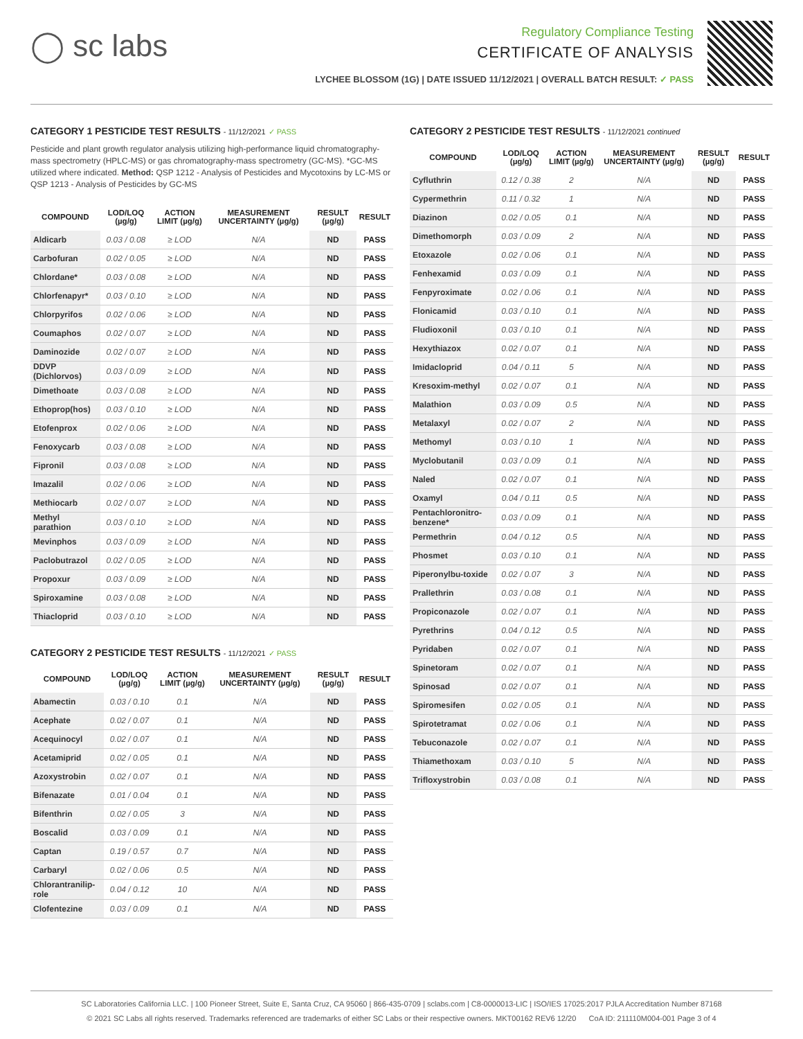◯ sc labs
Regulatory Compliance Testing
CERTIFICATE OF ANALYSIS
LYCHEE BLOSSOM (1G) | DATE ISSUED 11/12/2021 | OVERALL BATCH RESULT: ✓ PASS
CATEGORY 1 PESTICIDE TEST RESULTS - 11/12/2021 ✓ PASS
Pesticide and plant growth regulator analysis utilizing high-performance liquid chromatography-mass spectrometry (HPLC-MS) or gas chromatography-mass spectrometry (GC-MS). *GC-MS utilized where indicated. Method: QSP 1212 - Analysis of Pesticides and Mycotoxins by LC-MS or QSP 1213 - Analysis of Pesticides by GC-MS
| COMPOUND | LOD/LOQ (µg/g) | ACTION LIMIT (µg/g) | MEASUREMENT UNCERTAINTY (µg/g) | RESULT (µg/g) | RESULT |
| --- | --- | --- | --- | --- | --- |
| Aldicarb | 0.03 / 0.08 | ≥ LOD | N/A | ND | PASS |
| Carbofuran | 0.02 / 0.05 | ≥ LOD | N/A | ND | PASS |
| Chlordane* | 0.03 / 0.08 | ≥ LOD | N/A | ND | PASS |
| Chlorfenapyr* | 0.03 / 0.10 | ≥ LOD | N/A | ND | PASS |
| Chlorpyrifos | 0.02 / 0.06 | ≥ LOD | N/A | ND | PASS |
| Coumaphos | 0.02 / 0.07 | ≥ LOD | N/A | ND | PASS |
| Daminozide | 0.02 / 0.07 | ≥ LOD | N/A | ND | PASS |
| DDVP (Dichlorvos) | 0.03 / 0.09 | ≥ LOD | N/A | ND | PASS |
| Dimethoate | 0.03 / 0.08 | ≥ LOD | N/A | ND | PASS |
| Ethoprop(hos) | 0.03 / 0.10 | ≥ LOD | N/A | ND | PASS |
| Etofenprox | 0.02 / 0.06 | ≥ LOD | N/A | ND | PASS |
| Fenoxycarb | 0.03 / 0.08 | ≥ LOD | N/A | ND | PASS |
| Fipronil | 0.03 / 0.08 | ≥ LOD | N/A | ND | PASS |
| Imazalil | 0.02 / 0.06 | ≥ LOD | N/A | ND | PASS |
| Methiocarb | 0.02 / 0.07 | ≥ LOD | N/A | ND | PASS |
| Methyl parathion | 0.03 / 0.10 | ≥ LOD | N/A | ND | PASS |
| Mevinphos | 0.03 / 0.09 | ≥ LOD | N/A | ND | PASS |
| Paclobutrazol | 0.02 / 0.05 | ≥ LOD | N/A | ND | PASS |
| Propoxur | 0.03 / 0.09 | ≥ LOD | N/A | ND | PASS |
| Spiroxamine | 0.03 / 0.08 | ≥ LOD | N/A | ND | PASS |
| Thiacloprid | 0.03 / 0.10 | ≥ LOD | N/A | ND | PASS |
CATEGORY 2 PESTICIDE TEST RESULTS - 11/12/2021 ✓ PASS
| COMPOUND | LOD/LOQ (µg/g) | ACTION LIMIT (µg/g) | MEASUREMENT UNCERTAINTY (µg/g) | RESULT (µg/g) | RESULT |
| --- | --- | --- | --- | --- | --- |
| Abamectin | 0.03 / 0.10 | 0.1 | N/A | ND | PASS |
| Acephate | 0.02 / 0.07 | 0.1 | N/A | ND | PASS |
| Acequinocyl | 0.02 / 0.07 | 0.1 | N/A | ND | PASS |
| Acetamiprid | 0.02 / 0.05 | 0.1 | N/A | ND | PASS |
| Azoxystrobin | 0.02 / 0.07 | 0.1 | N/A | ND | PASS |
| Bifenazate | 0.01 / 0.04 | 0.1 | N/A | ND | PASS |
| Bifenthrin | 0.02 / 0.05 | 3 | N/A | ND | PASS |
| Boscalid | 0.03 / 0.09 | 0.1 | N/A | ND | PASS |
| Captan | 0.19 / 0.57 | 0.7 | N/A | ND | PASS |
| Carbaryl | 0.02 / 0.06 | 0.5 | N/A | ND | PASS |
| Chlorantranilip-role | 0.04 / 0.12 | 10 | N/A | ND | PASS |
| Clofentezine | 0.03 / 0.09 | 0.1 | N/A | ND | PASS |
CATEGORY 2 PESTICIDE TEST RESULTS - 11/12/2021 continued
| COMPOUND | LOD/LOQ (µg/g) | ACTION LIMIT (µg/g) | MEASUREMENT UNCERTAINTY (µg/g) | RESULT (µg/g) | RESULT |
| --- | --- | --- | --- | --- | --- |
| Cyfluthrin | 0.12 / 0.38 | 2 | N/A | ND | PASS |
| Cypermethrin | 0.11 / 0.32 | 1 | N/A | ND | PASS |
| Diazinon | 0.02 / 0.05 | 0.1 | N/A | ND | PASS |
| Dimethomorph | 0.03 / 0.09 | 2 | N/A | ND | PASS |
| Etoxazole | 0.02 / 0.06 | 0.1 | N/A | ND | PASS |
| Fenhexamid | 0.03 / 0.09 | 0.1 | N/A | ND | PASS |
| Fenpyroximate | 0.02 / 0.06 | 0.1 | N/A | ND | PASS |
| Flonicamid | 0.03 / 0.10 | 0.1 | N/A | ND | PASS |
| Fludioxonil | 0.03 / 0.10 | 0.1 | N/A | ND | PASS |
| Hexythiazox | 0.02 / 0.07 | 0.1 | N/A | ND | PASS |
| Imidacloprid | 0.04 / 0.11 | 5 | N/A | ND | PASS |
| Kresoxim-methyl | 0.02 / 0.07 | 0.1 | N/A | ND | PASS |
| Malathion | 0.03 / 0.09 | 0.5 | N/A | ND | PASS |
| Metalaxyl | 0.02 / 0.07 | 2 | N/A | ND | PASS |
| Methomyl | 0.03 / 0.10 | 1 | N/A | ND | PASS |
| Myclobutanil | 0.03 / 0.09 | 0.1 | N/A | ND | PASS |
| Naled | 0.02 / 0.07 | 0.1 | N/A | ND | PASS |
| Oxamyl | 0.04 / 0.11 | 0.5 | N/A | ND | PASS |
| Pentachloronitro-benzene* | 0.03 / 0.09 | 0.1 | N/A | ND | PASS |
| Permethrin | 0.04 / 0.12 | 0.5 | N/A | ND | PASS |
| Phosmet | 0.03 / 0.10 | 0.1 | N/A | ND | PASS |
| Piperonylbu-toxide | 0.02 / 0.07 | 3 | N/A | ND | PASS |
| Prallethrin | 0.03 / 0.08 | 0.1 | N/A | ND | PASS |
| Propiconazole | 0.02 / 0.07 | 0.1 | N/A | ND | PASS |
| Pyrethrins | 0.04 / 0.12 | 0.5 | N/A | ND | PASS |
| Pyridaben | 0.02 / 0.07 | 0.1 | N/A | ND | PASS |
| Spinetoram | 0.02 / 0.07 | 0.1 | N/A | ND | PASS |
| Spinosad | 0.02 / 0.07 | 0.1 | N/A | ND | PASS |
| Spiromesifen | 0.02 / 0.05 | 0.1 | N/A | ND | PASS |
| Spirotetramat | 0.02 / 0.06 | 0.1 | N/A | ND | PASS |
| Tebuconazole | 0.02 / 0.07 | 0.1 | N/A | ND | PASS |
| Thiamethoxam | 0.03 / 0.10 | 5 | N/A | ND | PASS |
| Trifloxystrobin | 0.03 / 0.08 | 0.1 | N/A | ND | PASS |
SC Laboratories California LLC. | 100 Pioneer Street, Suite E, Santa Cruz, CA 95060 | 866-435-0709 | sclabs.com | C8-0000013-LIC | ISO/IES 17025:2017 PJLA Accreditation Number 87168
© 2021 SC Labs all rights reserved. Trademarks referenced are trademarks of either SC Labs or their respective owners. MKT00162 REV6 12/20 CoA ID: 211110M004-001 Page 3 of 4